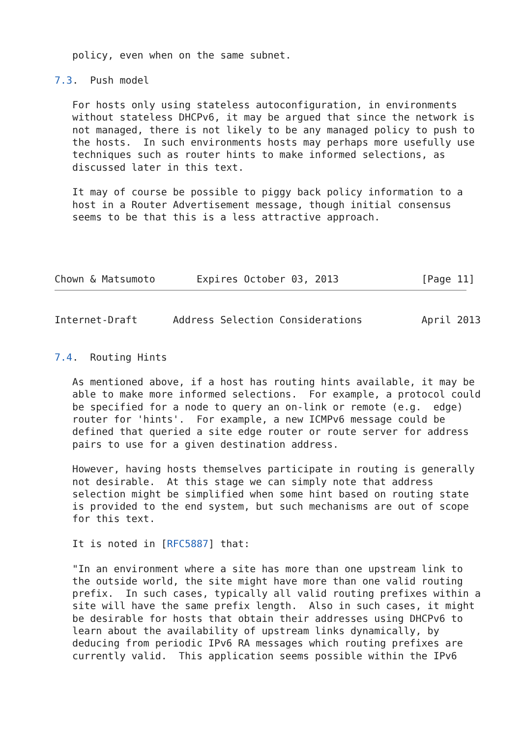policy, even when on the same subnet.

7.3.  Push model

   For hosts only using stateless autoconfiguration, in environments
   without stateless DHCPv6, it may be argued that since the network is
   not managed, there is not likely to be any managed policy to push to
   the hosts.  In such environments hosts may perhaps more usefully use
   techniques such as router hints to make informed selections, as
   discussed later in this text.

   It may of course be possible to piggy back policy information to a
   host in a Router Advertisement message, though initial consensus
   seems to be that this is a less attractive approach.




Chown & Matsumoto       Expires October 03, 2013              [Page 11]
Internet-Draft      Address Selection Considerations          April 2013


7.4.  Routing Hints

   As mentioned above, if a host has routing hints available, it may be
   able to make more informed selections.  For example, a protocol could
   be specified for a node to query an on-link or remote (e.g.  edge)
   router for 'hints'.  For example, a new ICMPv6 message could be
   defined that queried a site edge router or route server for address
   pairs to use for a given destination address.

   However, having hosts themselves participate in routing is generally
   not desirable.  At this stage we can simply note that address
   selection might be simplified when some hint based on routing state
   is provided to the end system, but such mechanisms are out of scope
   for this text.

   It is noted in [RFC5887] that:

   "In an environment where a site has more than one upstream link to
   the outside world, the site might have more than one valid routing
   prefix.  In such cases, typically all valid routing prefixes within a
   site will have the same prefix length.  Also in such cases, it might
   be desirable for hosts that obtain their addresses using DHCPv6 to
   learn about the availability of upstream links dynamically, by
   deducing from periodic IPv6 RA messages which routing prefixes are
   currently valid.  This application seems possible within the IPv6